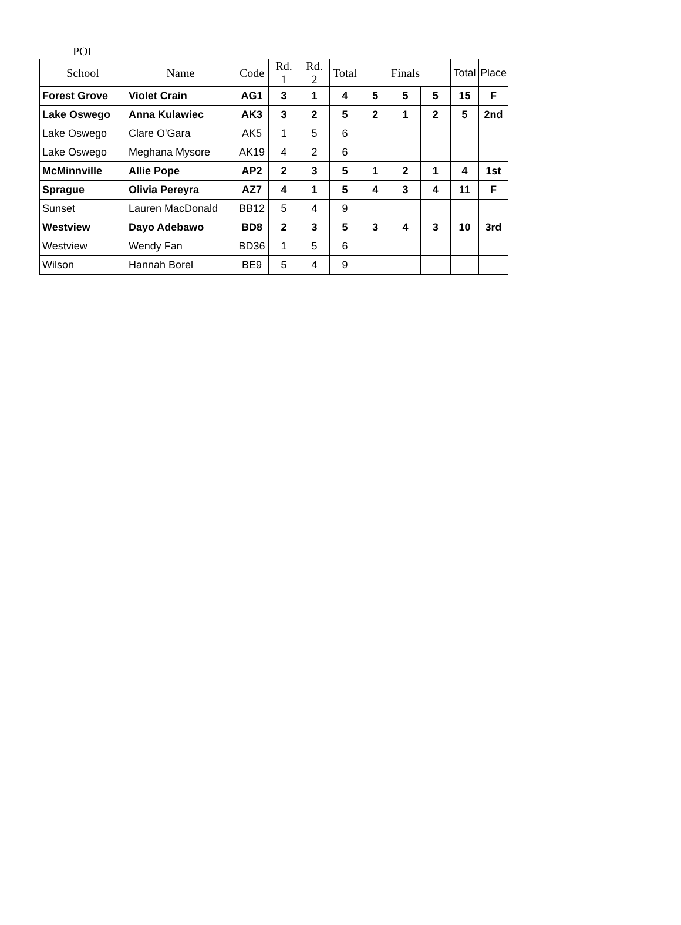POI
| School | Name | Code | Rd. 1 | Rd. 2 | Total | Finals | | | Total | Place |
| --- | --- | --- | --- | --- | --- | --- | --- | --- | --- | --- |
| Forest Grove | Violet Crain | AG1 | 3 | 1 | 4 | 5 | 5 | 5 | 15 | F |
| Lake Oswego | Anna Kulawiec | AK3 | 3 | 2 | 5 | 2 | 1 | 2 | 5 | 2nd |
| Lake Oswego | Clare O'Gara | AK5 | 1 | 5 | 6 | | | | | |
| Lake Oswego | Meghana Mysore | AK19 | 4 | 2 | 6 | | | | | |
| McMinnville | Allie Pope | AP2 | 2 | 3 | 5 | 1 | 2 | 1 | 4 | 1st |
| Sprague | Olivia Pereyra | AZ7 | 4 | 1 | 5 | 4 | 3 | 4 | 11 | F |
| Sunset | Lauren MacDonald | BB12 | 5 | 4 | 9 | | | | | |
| Westview | Dayo Adebawo | BD8 | 2 | 3 | 5 | 3 | 4 | 3 | 10 | 3rd |
| Westview | Wendy Fan | BD36 | 1 | 5 | 6 | | | | | |
| Wilson | Hannah Borel | BE9 | 5 | 4 | 9 | | | | | |